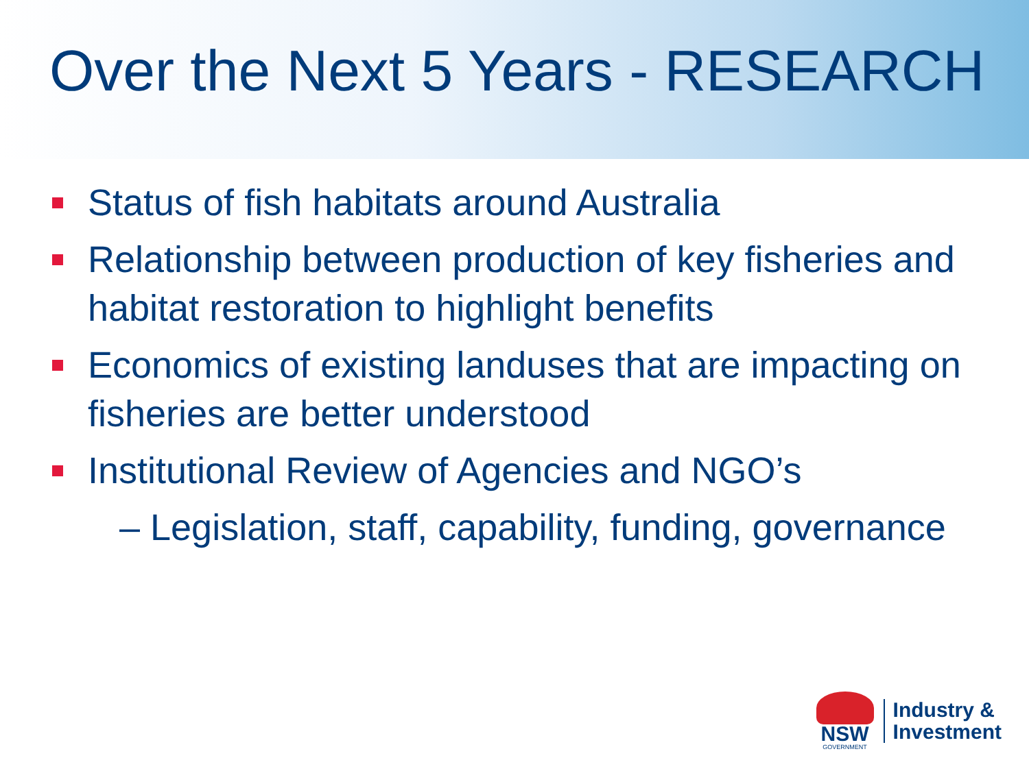Over the Next 5 Years - RESEARCH
Status of fish habitats around Australia
Relationship between production of key fisheries and habitat restoration to highlight benefits
Economics of existing landuses that are impacting on fisheries are better understood
Institutional Review of Agencies and NGO’s
– Legislation, staff, capability, funding, governance
NSW
GOVERNMENT
Industry &
Investment